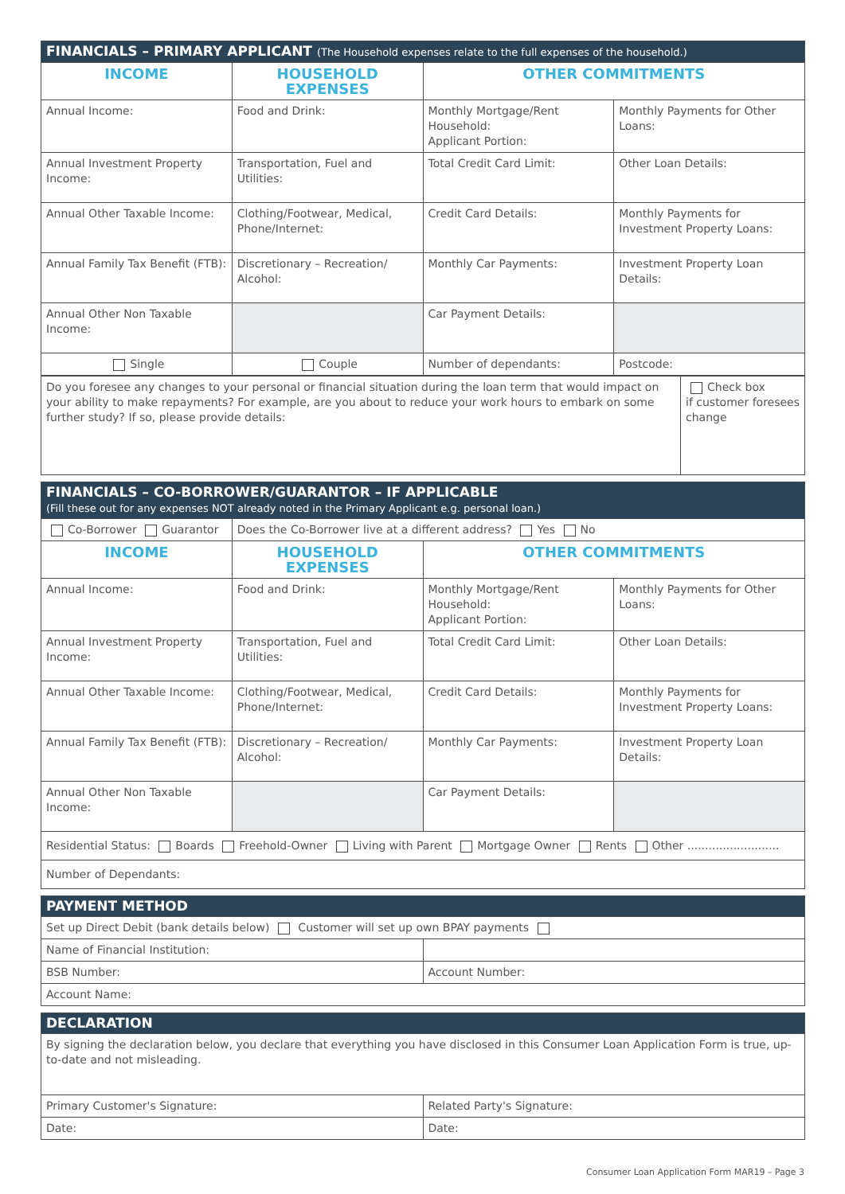| FINANCIALS – PRIMARY APPLICANT (The Household expenses relate to the full expenses of the household.) | | | |
| INCOME | HOUSEHOLD EXPENSES | OTHER COMMITMENTS | |
| Annual Income: | Food and Drink: | Monthly Mortgage/Rent Household: Applicant Portion: | Monthly Payments for Other Loans: |
| Annual Investment Property Income: | Transportation, Fuel and Utilities: | Total Credit Card Limit: | Other Loan Details: |
| Annual Other Taxable Income: | Clothing/Footwear, Medical, Phone/Internet: | Credit Card Details: | Monthly Payments for Investment Property Loans: |
| Annual Family Tax Benefit (FTB): | Discretionary – Recreation/ Alcohol: | Monthly Car Payments: | Investment Property Loan Details: |
| Annual Other Non Taxable Income: | | Car Payment Details: | |
| Single | Couple | Number of dependants: | Postcode: |
| Do you foresee any changes to your personal or financial situation during the loan term that would impact on your ability to make repayments? For example, are you about to reduce your work hours to embark on some further study? If so, please provide details: | Check box if customer foresees change |
| FINANCIALS – CO-BORROWER/GUARANTOR – IF APPLICABLE (Fill these out for any expenses NOT already noted in the Primary Applicant e.g. personal loan.) | | | |
| Co-Borrower Guarantor | Does the Co-Borrower live at a different address? Yes No | | |
| INCOME | HOUSEHOLD EXPENSES | OTHER COMMITMENTS | |
| Annual Income: | Food and Drink: | Monthly Mortgage/Rent Household: Applicant Portion: | Monthly Payments for Other Loans: |
| Annual Investment Property Income: | Transportation, Fuel and Utilities: | Total Credit Card Limit: | Other Loan Details: |
| Annual Other Taxable Income: | Clothing/Footwear, Medical, Phone/Internet: | Credit Card Details: | Monthly Payments for Investment Property Loans: |
| Annual Family Tax Benefit (FTB): | Discretionary – Recreation/ Alcohol: | Monthly Car Payments: | Investment Property Loan Details: |
| Annual Other Non Taxable Income: | | Car Payment Details: | |
| Residential Status: Boards Freehold-Owner Living with Parent Mortgage Owner Rents Other .......................... | | | |
| Number of Dependants: | | | |
| PAYMENT METHOD | |
| Set up Direct Debit (bank details below) Customer will set up own BPAY payments | |
| Name of Financial Institution: | |
| BSB Number: | Account Number: |
| Account Name: | |
| DECLARATION | |
| By signing the declaration below, you declare that everything you have disclosed in this Consumer Loan Application Form is true, up-to-date and not misleading. | |
| Primary Customer's Signature: | Related Party's Signature: |
| Date: | Date: |
Consumer Loan Application Form MAR19 – Page 3